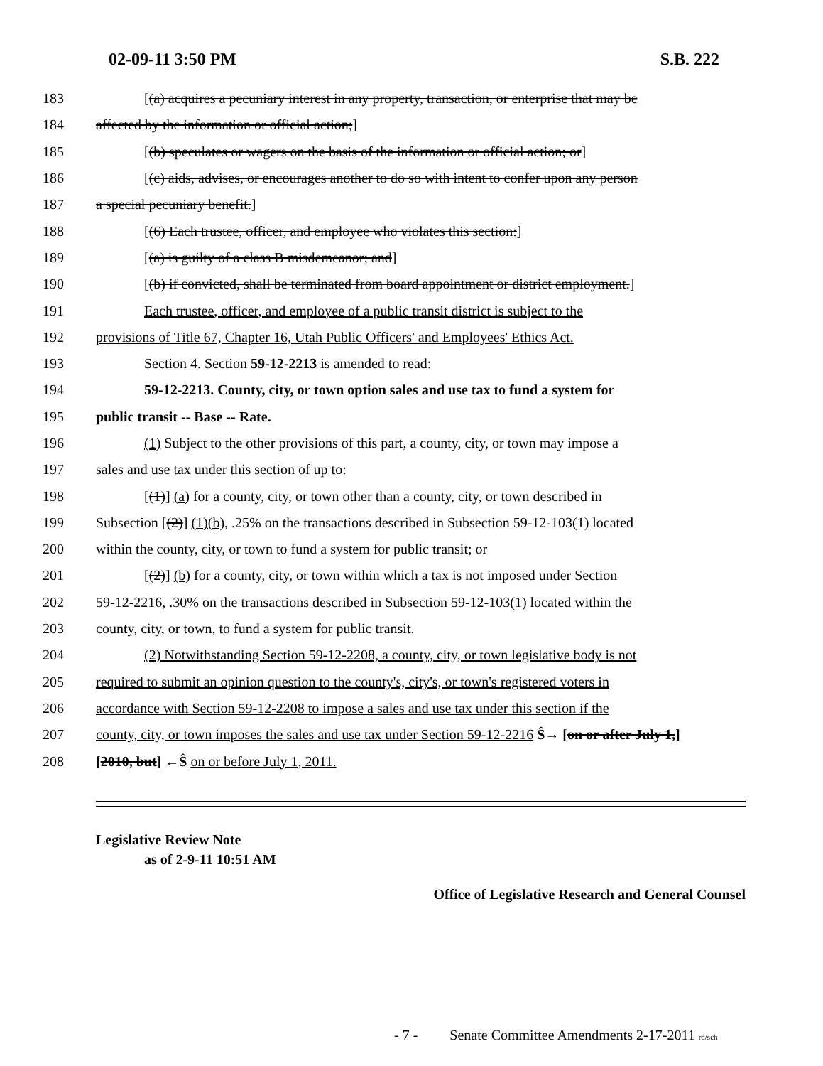02-09-11 3:50 PM S.B. 222
183 [(a) acquires a pecuniary interest in any property, transaction, or enterprise that may be
184 affected by the information or official action;]
185 [(b) speculates or wagers on the basis of the information or official action; or]
186 [(c) aids, advises, or encourages another to do so with intent to confer upon any person
187 a special pecuniary benefit.]
188 [(6) Each trustee, officer, and employee who violates this section:]
189 [(a) is guilty of a class B misdemeanor; and]
190 [(b) if convicted, shall be terminated from board appointment or district employment.]
191 Each trustee, officer, and employee of a public transit district is subject to the
192 provisions of Title 67, Chapter 16, Utah Public Officers' and Employees' Ethics Act.
193 Section 4. Section 59-12-2213 is amended to read:
194 59-12-2213. County, city, or town option sales and use tax to fund a system for
195 public transit -- Base -- Rate.
196 (1) Subject to the other provisions of this part, a county, city, or town may impose a
197 sales and use tax under this section of up to:
198 [(1)] (a) for a county, city, or town other than a county, city, or town described in
199 Subsection [(2)] (1)(b), .25% on the transactions described in Subsection 59-12-103(1) located
200 within the county, city, or town to fund a system for public transit; or
201 [(2)] (b) for a county, city, or town within which a tax is not imposed under Section
202 59-12-2216, .30% on the transactions described in Subsection 59-12-103(1) located within the
203 county, city, or town, to fund a system for public transit.
204 (2) Notwithstanding Section 59-12-2208, a county, city, or town legislative body is not
205 required to submit an opinion question to the county's, city's, or town's registered voters in
206 accordance with Section 59-12-2208 to impose a sales and use tax under this section if the
207 county, city, or town imposes the sales and use tax under Section 59-12-2216 Ŝ→ [on or after July 1,]
208 [2010, but] ←Ŝ on or before July 1, 2011.
Legislative Review Note
as of 2-9-11 10:51 AM
Office of Legislative Research and General Counsel
- 7 - Senate Committee Amendments 2-17-2011 rd/sch